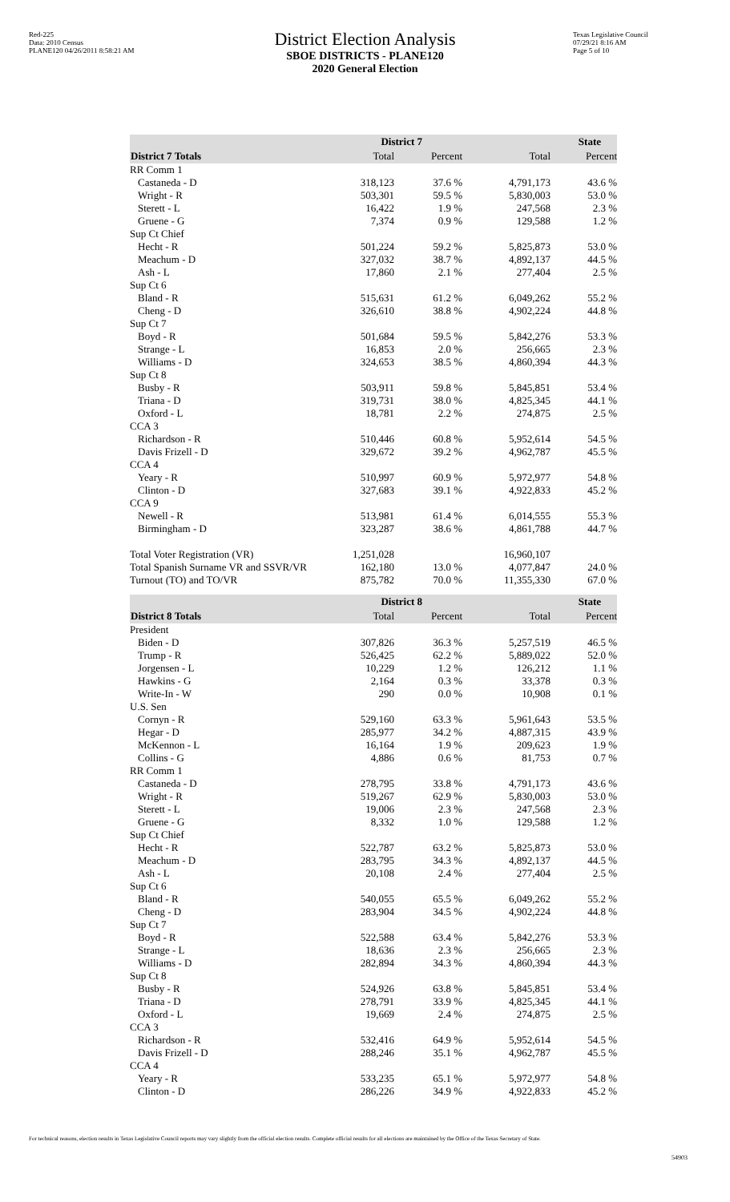Red-225
Data: 2010 Census
PLANE120 04/26/2011 8:58:21 AM
District Election Analysis
SBOE DISTRICTS - PLANE120
2020 General Election
Texas Legislative Council
07/29/21 8:16 AM
Page 5 of 10
| | District 7 | | State | |
| --- | --- | --- | --- | --- |
| District 7 Totals | Total | Percent | Total | Percent |
| RR Comm 1 | | | | |
| Castaneda - D | 318,123 | 37.6 % | 4,791,173 | 43.6 % |
| Wright - R | 503,301 | 59.5 % | 5,830,003 | 53.0 % |
| Sterett - L | 16,422 | 1.9 % | 247,568 | 2.3 % |
| Gruene - G | 7,374 | 0.9 % | 129,588 | 1.2 % |
| Sup Ct Chief | | | | |
| Hecht - R | 501,224 | 59.2 % | 5,825,873 | 53.0 % |
| Meachum - D | 327,032 | 38.7 % | 4,892,137 | 44.5 % |
| Ash - L | 17,860 | 2.1 % | 277,404 | 2.5 % |
| Sup Ct 6 | | | | |
| Bland - R | 515,631 | 61.2 % | 6,049,262 | 55.2 % |
| Cheng - D | 326,610 | 38.8 % | 4,902,224 | 44.8 % |
| Sup Ct 7 | | | | |
| Boyd - R | 501,684 | 59.5 % | 5,842,276 | 53.3 % |
| Strange - L | 16,853 | 2.0 % | 256,665 | 2.3 % |
| Williams - D | 324,653 | 38.5 % | 4,860,394 | 44.3 % |
| Sup Ct 8 | | | | |
| Busby - R | 503,911 | 59.8 % | 5,845,851 | 53.4 % |
| Triana - D | 319,731 | 38.0 % | 4,825,345 | 44.1 % |
| Oxford - L | 18,781 | 2.2 % | 274,875 | 2.5 % |
| CCA 3 | | | | |
| Richardson - R | 510,446 | 60.8 % | 5,952,614 | 54.5 % |
| Davis Frizell - D | 329,672 | 39.2 % | 4,962,787 | 45.5 % |
| CCA 4 | | | | |
| Yeary - R | 510,997 | 60.9 % | 5,972,977 | 54.8 % |
| Clinton - D | 327,683 | 39.1 % | 4,922,833 | 45.2 % |
| CCA 9 | | | | |
| Newell - R | 513,981 | 61.4 % | 6,014,555 | 55.3 % |
| Birmingham - D | 323,287 | 38.6 % | 4,861,788 | 44.7 % |
| Total Voter Registration (VR) | 1,251,028 | | 16,960,107 | |
| Total Spanish Surname VR and SSVR/VR | 162,180 | 13.0 % | 4,077,847 | 24.0 % |
| Turnout (TO) and TO/VR | 875,782 | 70.0 % | 11,355,330 | 67.0 % |
| | District 8 | | State | |
| --- | --- | --- | --- | --- |
| District 8 Totals | Total | Percent | Total | Percent |
| President | | | | |
| Biden - D | 307,826 | 36.3 % | 5,257,519 | 46.5 % |
| Trump - R | 526,425 | 62.2 % | 5,889,022 | 52.0 % |
| Jorgensen - L | 10,229 | 1.2 % | 126,212 | 1.1 % |
| Hawkins - G | 2,164 | 0.3 % | 33,378 | 0.3 % |
| Write-In - W | 290 | 0.0 % | 10,908 | 0.1 % |
| U.S. Sen | | | | |
| Cornyn - R | 529,160 | 63.3 % | 5,961,643 | 53.5 % |
| Hegar - D | 285,977 | 34.2 % | 4,887,315 | 43.9 % |
| McKennon - L | 16,164 | 1.9 % | 209,623 | 1.9 % |
| Collins - G | 4,886 | 0.6 % | 81,753 | 0.7 % |
| RR Comm 1 | | | | |
| Castaneda - D | 278,795 | 33.8 % | 4,791,173 | 43.6 % |
| Wright - R | 519,267 | 62.9 % | 5,830,003 | 53.0 % |
| Sterett - L | 19,006 | 2.3 % | 247,568 | 2.3 % |
| Gruene - G | 8,332 | 1.0 % | 129,588 | 1.2 % |
| Sup Ct Chief | | | | |
| Hecht - R | 522,787 | 63.2 % | 5,825,873 | 53.0 % |
| Meachum - D | 283,795 | 34.3 % | 4,892,137 | 44.5 % |
| Ash - L | 20,108 | 2.4 % | 277,404 | 2.5 % |
| Sup Ct 6 | | | | |
| Bland - R | 540,055 | 65.5 % | 6,049,262 | 55.2 % |
| Cheng - D | 283,904 | 34.5 % | 4,902,224 | 44.8 % |
| Sup Ct 7 | | | | |
| Boyd - R | 522,588 | 63.4 % | 5,842,276 | 53.3 % |
| Strange - L | 18,636 | 2.3 % | 256,665 | 2.3 % |
| Williams - D | 282,894 | 34.3 % | 4,860,394 | 44.3 % |
| Sup Ct 8 | | | | |
| Busby - R | 524,926 | 63.8 % | 5,845,851 | 53.4 % |
| Triana - D | 278,791 | 33.9 % | 4,825,345 | 44.1 % |
| Oxford - L | 19,669 | 2.4 % | 274,875 | 2.5 % |
| CCA 3 | | | | |
| Richardson - R | 532,416 | 64.9 % | 5,952,614 | 54.5 % |
| Davis Frizell - D | 288,246 | 35.1 % | 4,962,787 | 45.5 % |
| CCA 4 | | | | |
| Yeary - R | 533,235 | 65.1 % | 5,972,977 | 54.8 % |
| Clinton - D | 286,226 | 34.9 % | 4,922,833 | 45.2 % |
For technical reasons, election results in Texas Legislative Council reports may vary slightly from the official election results. Complete official results for all elections are maintained by the Office of the Texas Secretary of State.
54903